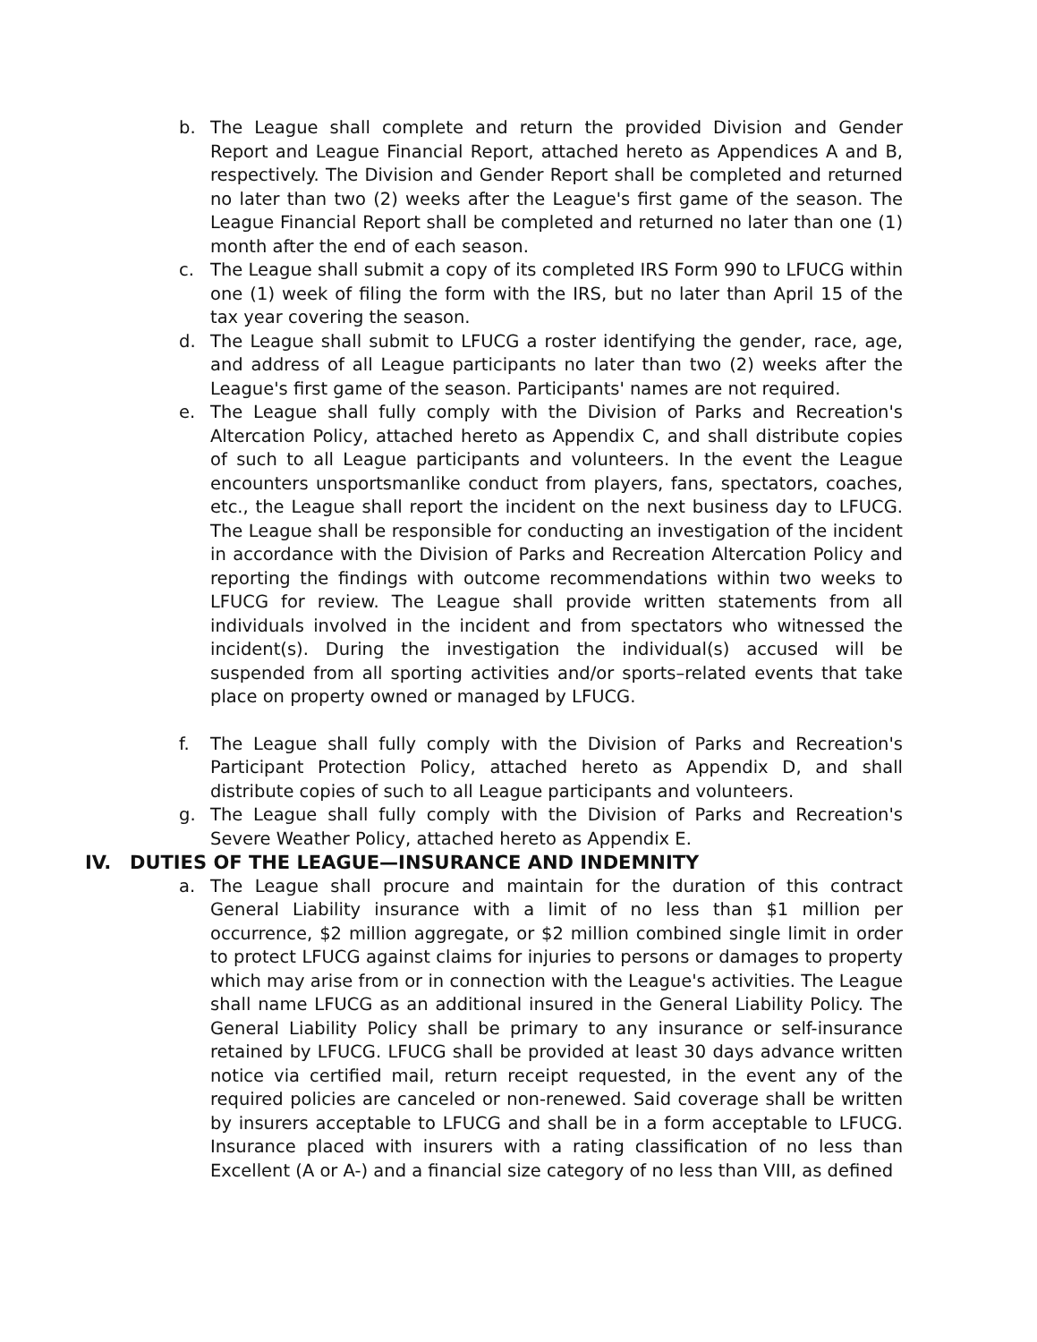b. The League shall complete and return the provided Division and Gender Report and League Financial Report, attached hereto as Appendices A and B, respectively. The Division and Gender Report shall be completed and returned no later than two (2) weeks after the League's first game of the season. The League Financial Report shall be completed and returned no later than one (1) month after the end of each season.
c. The League shall submit a copy of its completed IRS Form 990 to LFUCG within one (1) week of filing the form with the IRS, but no later than April 15 of the tax year covering the season.
d. The League shall submit to LFUCG a roster identifying the gender, race, age, and address of all League participants no later than two (2) weeks after the League's first game of the season. Participants' names are not required.
e. The League shall fully comply with the Division of Parks and Recreation's Altercation Policy, attached hereto as Appendix C, and shall distribute copies of such to all League participants and volunteers. In the event the League encounters unsportsmanlike conduct from players, fans, spectators, coaches, etc., the League shall report the incident on the next business day to LFUCG. The League shall be responsible for conducting an investigation of the incident in accordance with the Division of Parks and Recreation Altercation Policy and reporting the findings with outcome recommendations within two weeks to LFUCG for review. The League shall provide written statements from all individuals involved in the incident and from spectators who witnessed the incident(s). During the investigation the individual(s) accused will be suspended from all sporting activities and/or sports–related events that take place on property owned or managed by LFUCG.
f. The League shall fully comply with the Division of Parks and Recreation's Participant Protection Policy, attached hereto as Appendix D, and shall distribute copies of such to all League participants and volunteers.
g. The League shall fully comply with the Division of Parks and Recreation's Severe Weather Policy, attached hereto as Appendix E.
IV. DUTIES OF THE LEAGUE—INSURANCE AND INDEMNITY
a. The League shall procure and maintain for the duration of this contract General Liability insurance with a limit of no less than $1 million per occurrence, $2 million aggregate, or $2 million combined single limit in order to protect LFUCG against claims for injuries to persons or damages to property which may arise from or in connection with the League's activities. The League shall name LFUCG as an additional insured in the General Liability Policy. The General Liability Policy shall be primary to any insurance or self-insurance retained by LFUCG. LFUCG shall be provided at least 30 days advance written notice via certified mail, return receipt requested, in the event any of the required policies are canceled or non-renewed. Said coverage shall be written by insurers acceptable to LFUCG and shall be in a form acceptable to LFUCG. Insurance placed with insurers with a rating classification of no less than Excellent (A or A-) and a financial size category of no less than VIII, as defined